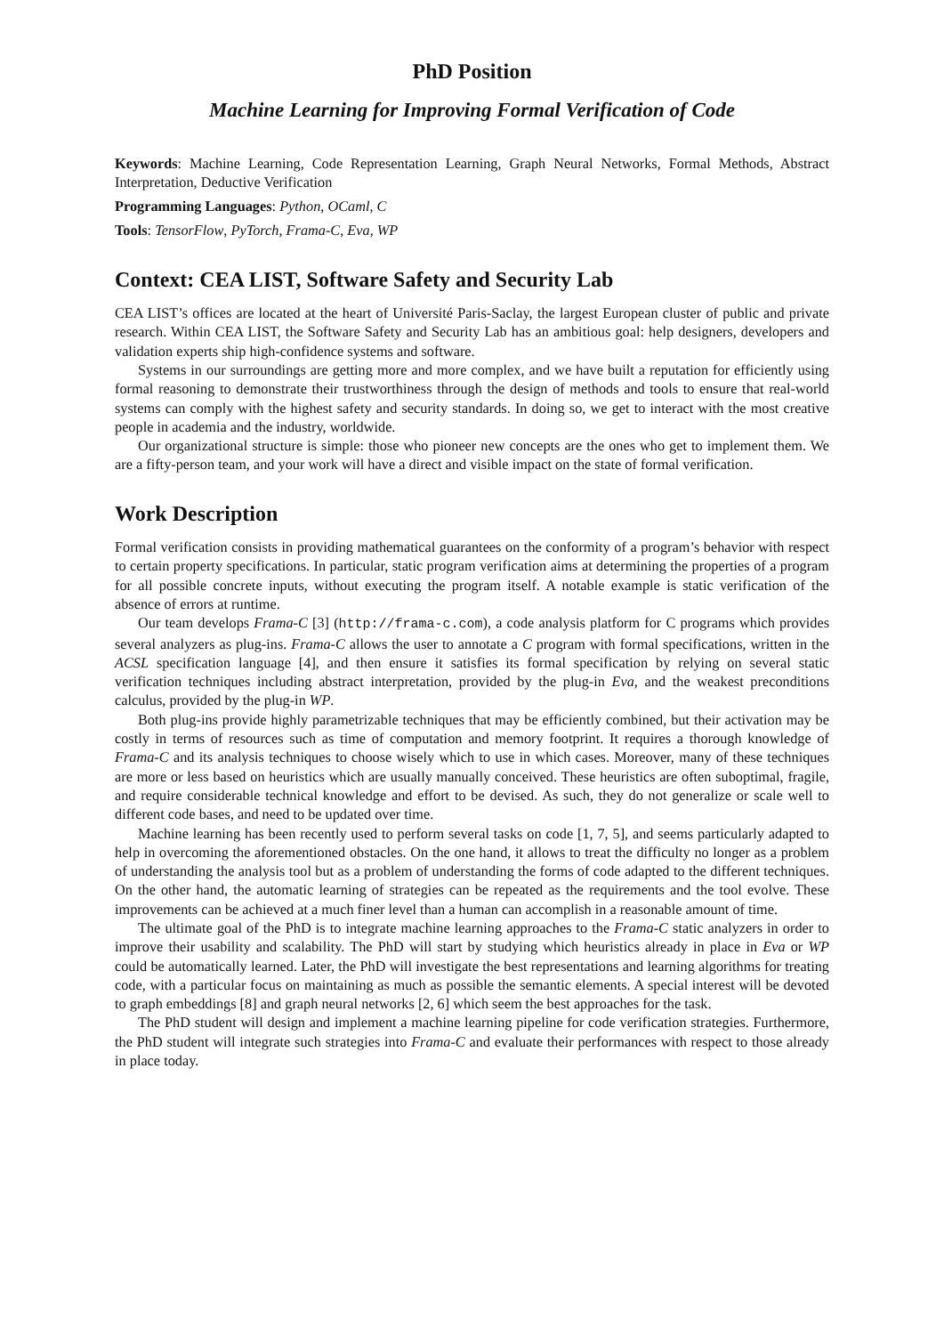PhD Position
Machine Learning for Improving Formal Verification of Code
Keywords: Machine Learning, Code Representation Learning, Graph Neural Networks, Formal Methods, Abstract Interpretation, Deductive Verification
Programming Languages: Python, OCaml, C
Tools: TensorFlow, PyTorch, Frama-C, Eva, WP
Context: CEA LIST, Software Safety and Security Lab
CEA LIST’s offices are located at the heart of Université Paris-Saclay, the largest European cluster of public and private research. Within CEA LIST, the Software Safety and Security Lab has an ambitious goal: help designers, developers and validation experts ship high-confidence systems and software.
Systems in our surroundings are getting more and more complex, and we have built a reputation for efficiently using formal reasoning to demonstrate their trustworthiness through the design of methods and tools to ensure that real-world systems can comply with the highest safety and security standards. In doing so, we get to interact with the most creative people in academia and the industry, worldwide.
Our organizational structure is simple: those who pioneer new concepts are the ones who get to implement them. We are a fifty-person team, and your work will have a direct and visible impact on the state of formal verification.
Work Description
Formal verification consists in providing mathematical guarantees on the conformity of a program’s behavior with respect to certain property specifications. In particular, static program verification aims at determining the properties of a program for all possible concrete inputs, without executing the program itself. A notable example is static verification of the absence of errors at runtime.
Our team develops Frama-C [3] (http://frama-c.com), a code analysis platform for C programs which provides several analyzers as plug-ins. Frama-C allows the user to annotate a C program with formal specifications, written in the ACSL specification language [4], and then ensure it satisfies its formal specification by relying on several static verification techniques including abstract interpretation, provided by the plug-in Eva, and the weakest preconditions calculus, provided by the plug-in WP.
Both plug-ins provide highly parametrizable techniques that may be efficiently combined, but their activation may be costly in terms of resources such as time of computation and memory footprint. It requires a thorough knowledge of Frama-C and its analysis techniques to choose wisely which to use in which cases. Moreover, many of these techniques are more or less based on heuristics which are usually manually conceived. These heuristics are often suboptimal, fragile, and require considerable technical knowledge and effort to be devised. As such, they do not generalize or scale well to different code bases, and need to be updated over time.
Machine learning has been recently used to perform several tasks on code [1, 7, 5], and seems particularly adapted to help in overcoming the aforementioned obstacles. On the one hand, it allows to treat the difficulty no longer as a problem of understanding the analysis tool but as a problem of understanding the forms of code adapted to the different techniques. On the other hand, the automatic learning of strategies can be repeated as the requirements and the tool evolve. These improvements can be achieved at a much finer level than a human can accomplish in a reasonable amount of time.
The ultimate goal of the PhD is to integrate machine learning approaches to the Frama-C static analyzers in order to improve their usability and scalability. The PhD will start by studying which heuristics already in place in Eva or WP could be automatically learned. Later, the PhD will investigate the best representations and learning algorithms for treating code, with a particular focus on maintaining as much as possible the semantic elements. A special interest will be devoted to graph embeddings [8] and graph neural networks [2, 6] which seem the best approaches for the task.
The PhD student will design and implement a machine learning pipeline for code verification strategies. Furthermore, the PhD student will integrate such strategies into Frama-C and evaluate their performances with respect to those already in place today.